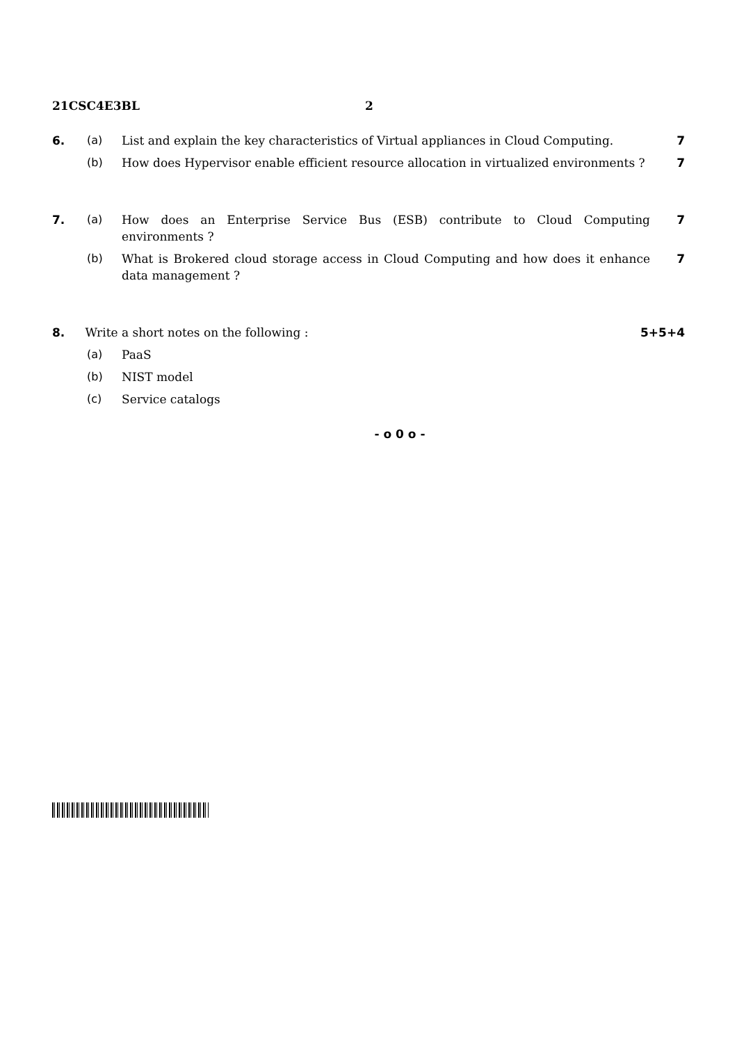21CSC4E3BL 2
6. (a) List and explain the key characteristics of Virtual appliances in Cloud Computing.
7
(b) How does Hypervisor enable efficient resource allocation in virtualized environments ?
7
7. (a) How does an Enterprise Service Bus (ESB) contribute to Cloud Computing environments ?
7
(b) What is Brokered cloud storage access in Cloud Computing and how does it enhance data management ?
7
8. Write a short notes on the following : 5+5+4
(a) PaaS
(b) NIST model
(c) Service catalogs
- o 0 o -